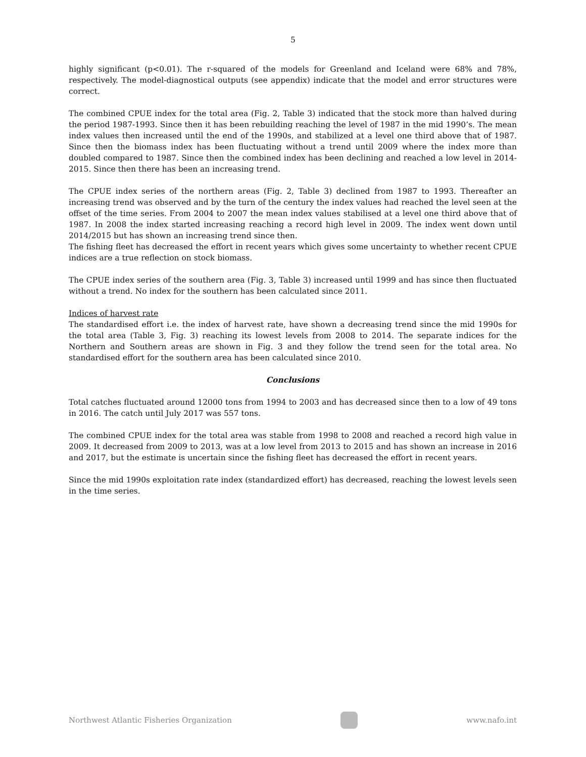5
highly significant (p<0.01). The r-squared of the models for Greenland and Iceland were 68% and 78%, respectively. The model-diagnostical outputs (see appendix) indicate that the model and error structures were correct.
The combined CPUE index for the total area (Fig. 2, Table 3) indicated that the stock more than halved during the period 1987-1993. Since then it has been rebuilding reaching the level of 1987 in the mid 1990’s. The mean index values then increased until the end of the 1990s, and stabilized at a level one third above that of 1987. Since then the biomass index has been fluctuating without a trend until 2009 where the index more than doubled compared to 1987. Since then the combined index has been declining and reached a low level in 2014-2015. Since then there has been an increasing trend.
The CPUE index series of the northern areas (Fig. 2, Table 3) declined from 1987 to 1993. Thereafter an increasing trend was observed and by the turn of the century the index values had reached the level seen at the offset of the time series. From 2004 to 2007 the mean index values stabilised at a level one third above that of 1987. In 2008 the index started increasing reaching a record high level in 2009. The index went down until 2014/2015 but has shown an increasing trend since then.
The fishing fleet has decreased the effort in recent years which gives some uncertainty to whether recent CPUE indices are a true reflection on stock biomass.
The CPUE index series of the southern area (Fig. 3, Table 3) increased until 1999 and has since then fluctuated without a trend. No index for the southern has been calculated since 2011.
Indices of harvest rate
The standardised effort i.e. the index of harvest rate, have shown a decreasing trend since the mid 1990s for the total area (Table 3, Fig. 3) reaching its lowest levels from 2008 to 2014. The separate indices for the Northern and Southern areas are shown in Fig. 3 and they follow the trend seen for the total area. No standardised effort for the southern area has been calculated since 2010.
Conclusions
Total catches fluctuated around 12000 tons from 1994 to 2003 and has decreased since then to a low of 49 tons in 2016. The catch until July 2017 was 557 tons.
The combined CPUE index for the total area was stable from 1998 to 2008 and reached a record high value in 2009. It decreased from 2009 to 2013, was at a low level from 2013 to 2015 and has shown an increase in 2016 and 2017, but the estimate is uncertain since the fishing fleet has decreased the effort in recent years.
Since the mid 1990s exploitation rate index (standardized effort) has decreased, reaching the lowest levels seen in the time series.
Northwest Atlantic Fisheries Organization
www.nafo.int